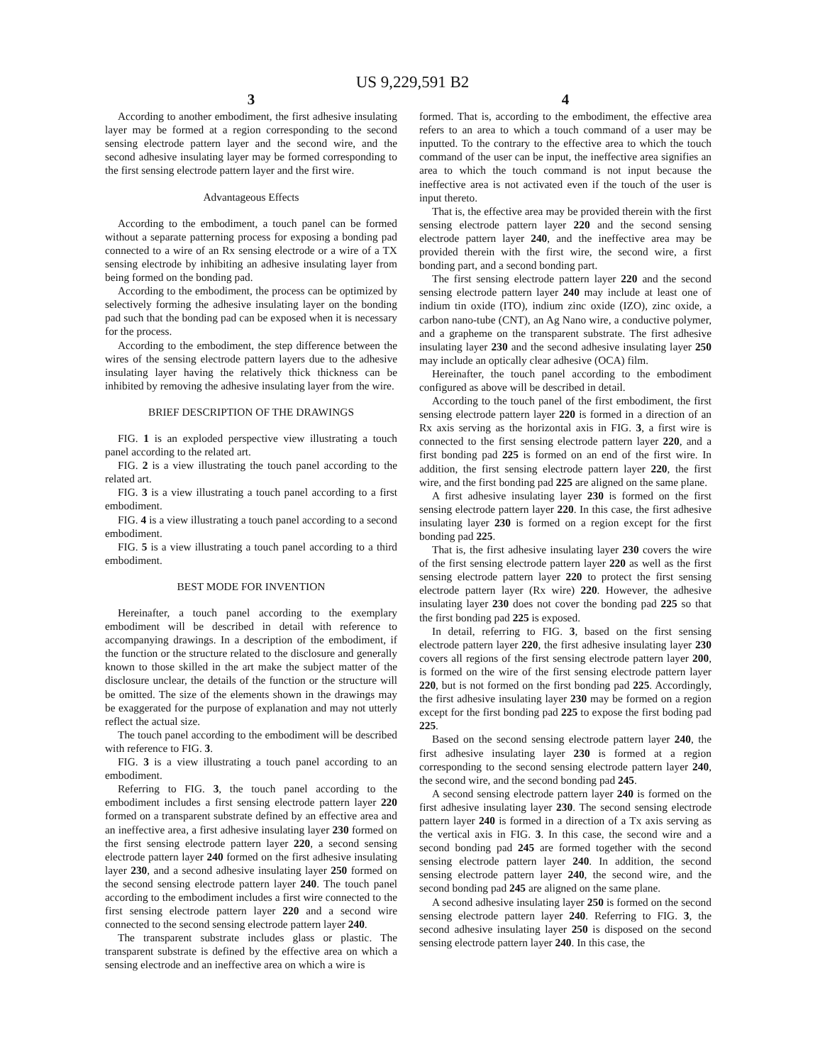US 9,229,591 B2
3
According to another embodiment, the first adhesive insulating layer may be formed at a region corresponding to the second sensing electrode pattern layer and the second wire, and the second adhesive insulating layer may be formed corresponding to the first sensing electrode pattern layer and the first wire.
Advantageous Effects
According to the embodiment, a touch panel can be formed without a separate patterning process for exposing a bonding pad connected to a wire of an Rx sensing electrode or a wire of a TX sensing electrode by inhibiting an adhesive insulating layer from being formed on the bonding pad.
According to the embodiment, the process can be optimized by selectively forming the adhesive insulating layer on the bonding pad such that the bonding pad can be exposed when it is necessary for the process.
According to the embodiment, the step difference between the wires of the sensing electrode pattern layers due to the adhesive insulating layer having the relatively thick thickness can be inhibited by removing the adhesive insulating layer from the wire.
BRIEF DESCRIPTION OF THE DRAWINGS
FIG. 1 is an exploded perspective view illustrating a touch panel according to the related art.
FIG. 2 is a view illustrating the touch panel according to the related art.
FIG. 3 is a view illustrating a touch panel according to a first embodiment.
FIG. 4 is a view illustrating a touch panel according to a second embodiment.
FIG. 5 is a view illustrating a touch panel according to a third embodiment.
BEST MODE FOR INVENTION
Hereinafter, a touch panel according to the exemplary embodiment will be described in detail with reference to accompanying drawings. In a description of the embodiment, if the function or the structure related to the disclosure and generally known to those skilled in the art make the subject matter of the disclosure unclear, the details of the function or the structure will be omitted. The size of the elements shown in the drawings may be exaggerated for the purpose of explanation and may not utterly reflect the actual size.
The touch panel according to the embodiment will be described with reference to FIG. 3.
FIG. 3 is a view illustrating a touch panel according to an embodiment.
Referring to FIG. 3, the touch panel according to the embodiment includes a first sensing electrode pattern layer 220 formed on a transparent substrate defined by an effective area and an ineffective area, a first adhesive insulating layer 230 formed on the first sensing electrode pattern layer 220, a second sensing electrode pattern layer 240 formed on the first adhesive insulating layer 230, and a second adhesive insulating layer 250 formed on the second sensing electrode pattern layer 240. The touch panel according to the embodiment includes a first wire connected to the first sensing electrode pattern layer 220 and a second wire connected to the second sensing electrode pattern layer 240.
The transparent substrate includes glass or plastic. The transparent substrate is defined by the effective area on which a sensing electrode and an ineffective area on which a wire is
4
formed. That is, according to the embodiment, the effective area refers to an area to which a touch command of a user may be inputted. To the contrary to the effective area to which the touch command of the user can be input, the ineffective area signifies an area to which the touch command is not input because the ineffective area is not activated even if the touch of the user is input thereto.
That is, the effective area may be provided therein with the first sensing electrode pattern layer 220 and the second sensing electrode pattern layer 240, and the ineffective area may be provided therein with the first wire, the second wire, a first bonding part, and a second bonding part.
The first sensing electrode pattern layer 220 and the second sensing electrode pattern layer 240 may include at least one of indium tin oxide (ITO), indium zinc oxide (IZO), zinc oxide, a carbon nano-tube (CNT), an Ag Nano wire, a conductive polymer, and a grapheme on the transparent substrate. The first adhesive insulating layer 230 and the second adhesive insulating layer 250 may include an optically clear adhesive (OCA) film.
Hereinafter, the touch panel according to the embodiment configured as above will be described in detail.
According to the touch panel of the first embodiment, the first sensing electrode pattern layer 220 is formed in a direction of an Rx axis serving as the horizontal axis in FIG. 3, a first wire is connected to the first sensing electrode pattern layer 220, and a first bonding pad 225 is formed on an end of the first wire. In addition, the first sensing electrode pattern layer 220, the first wire, and the first bonding pad 225 are aligned on the same plane.
A first adhesive insulating layer 230 is formed on the first sensing electrode pattern layer 220. In this case, the first adhesive insulating layer 230 is formed on a region except for the first bonding pad 225.
That is, the first adhesive insulating layer 230 covers the wire of the first sensing electrode pattern layer 220 as well as the first sensing electrode pattern layer 220 to protect the first sensing electrode pattern layer (Rx wire) 220. However, the adhesive insulating layer 230 does not cover the bonding pad 225 so that the first bonding pad 225 is exposed.
In detail, referring to FIG. 3, based on the first sensing electrode pattern layer 220, the first adhesive insulating layer 230 covers all regions of the first sensing electrode pattern layer 200, is formed on the wire of the first sensing electrode pattern layer 220, but is not formed on the first bonding pad 225. Accordingly, the first adhesive insulating layer 230 may be formed on a region except for the first bonding pad 225 to expose the first boding pad 225.
Based on the second sensing electrode pattern layer 240, the first adhesive insulating layer 230 is formed at a region corresponding to the second sensing electrode pattern layer 240, the second wire, and the second bonding pad 245.
A second sensing electrode pattern layer 240 is formed on the first adhesive insulating layer 230. The second sensing electrode pattern layer 240 is formed in a direction of a Tx axis serving as the vertical axis in FIG. 3. In this case, the second wire and a second bonding pad 245 are formed together with the second sensing electrode pattern layer 240. In addition, the second sensing electrode pattern layer 240, the second wire, and the second bonding pad 245 are aligned on the same plane.
A second adhesive insulating layer 250 is formed on the second sensing electrode pattern layer 240. Referring to FIG. 3, the second adhesive insulating layer 250 is disposed on the second sensing electrode pattern layer 240. In this case, the